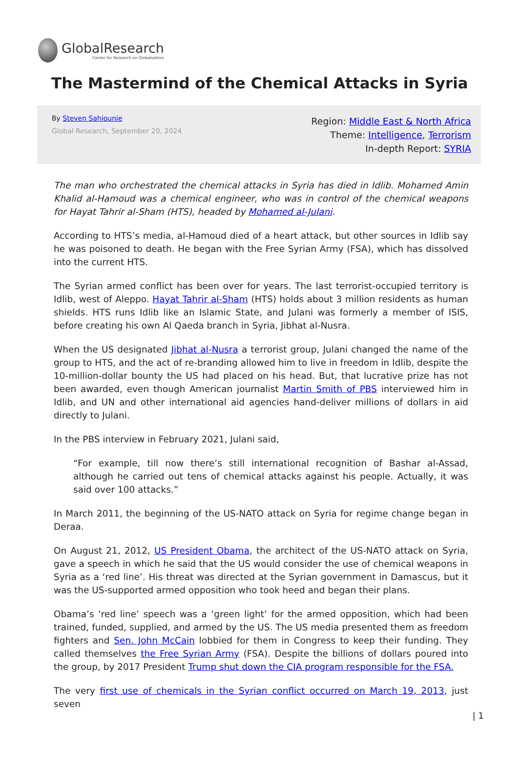GlobalResearch
Center for Research on Globalization
The Mastermind of the Chemical Attacks in Syria
By Steven Sahiounie
Global Research, September 20, 2024
Region: Middle East & North Africa
Theme: Intelligence, Terrorism
In-depth Report: SYRIA
The man who orchestrated the chemical attacks in Syria has died in Idlib. Mohamed Amin Khalid al-Hamoud was a chemical engineer, who was in control of the chemical weapons for Hayat Tahrir al-Sham (HTS), headed by Mohamed al-Julani.
According to HTS’s media, al-Hamoud died of a heart attack, but other sources in Idlib say he was poisoned to death. He began with the Free Syrian Army (FSA), which has dissolved into the current HTS.
The Syrian armed conflict has been over for years. The last terrorist-occupied territory is Idlib, west of Aleppo. Hayat Tahrir al-Sham (HTS) holds about 3 million residents as human shields. HTS runs Idlib like an Islamic State, and Julani was formerly a member of ISIS, before creating his own Al Qaeda branch in Syria, Jibhat al-Nusra.
When the US designated Jibhat al-Nusra a terrorist group, Julani changed the name of the group to HTS, and the act of re-branding allowed him to live in freedom in Idlib, despite the 10-million-dollar bounty the US had placed on his head. But, that lucrative prize has not been awarded, even though American journalist Martin Smith of PBS interviewed him in Idlib, and UN and other international aid agencies hand-deliver millions of dollars in aid directly to Julani.
In the PBS interview in February 2021, Julani said,
“For example, till now there’s still international recognition of Bashar al-Assad, although he carried out tens of chemical attacks against his people. Actually, it was said over 100 attacks.”
In March 2011, the beginning of the US-NATO attack on Syria for regime change began in Deraa.
On August 21, 2012, US President Obama, the architect of the US-NATO attack on Syria, gave a speech in which he said that the US would consider the use of chemical weapons in Syria as a ‘red line’. His threat was directed at the Syrian government in Damascus, but it was the US-supported armed opposition who took heed and began their plans.
Obama’s ‘red line’ speech was a ‘green light’ for the armed opposition, which had been trained, funded, supplied, and armed by the US. The US media presented them as freedom fighters and Sen. John McCain lobbied for them in Congress to keep their funding. They called themselves the Free Syrian Army (FSA). Despite the billions of dollars poured into the group, by 2017 President Trump shut down the CIA program responsible for the FSA.
The very first use of chemicals in the Syrian conflict occurred on March 19, 2013, just seven
| 1